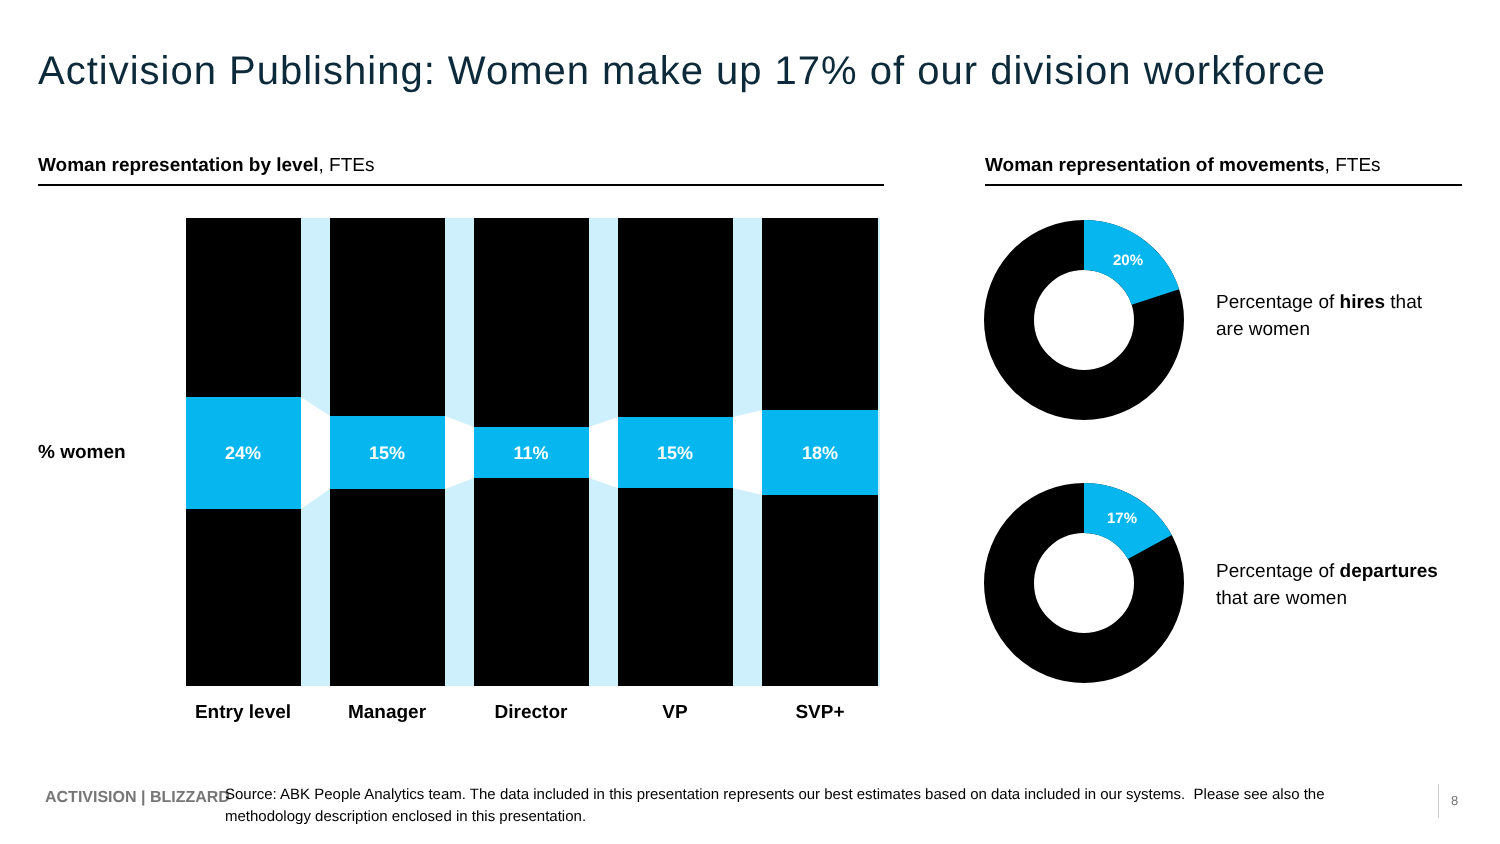Activision Publishing: Women make up 17% of our division workforce
Woman representation by level, FTEs Woman representation of movements, FTEs
% women
24%
15%
11%
15%
18%
Entry level
Manager Director VP SVP+
20%
17%
Percentage of hires that
are women
Percentage of departures
that are women
ACTIVISION | BLIZZARD
Source: ABK People Analytics team. The data included in this presentation represents our best estimates based on data included in our systems. Please see also the methodology description enclosed in this presentation.
8